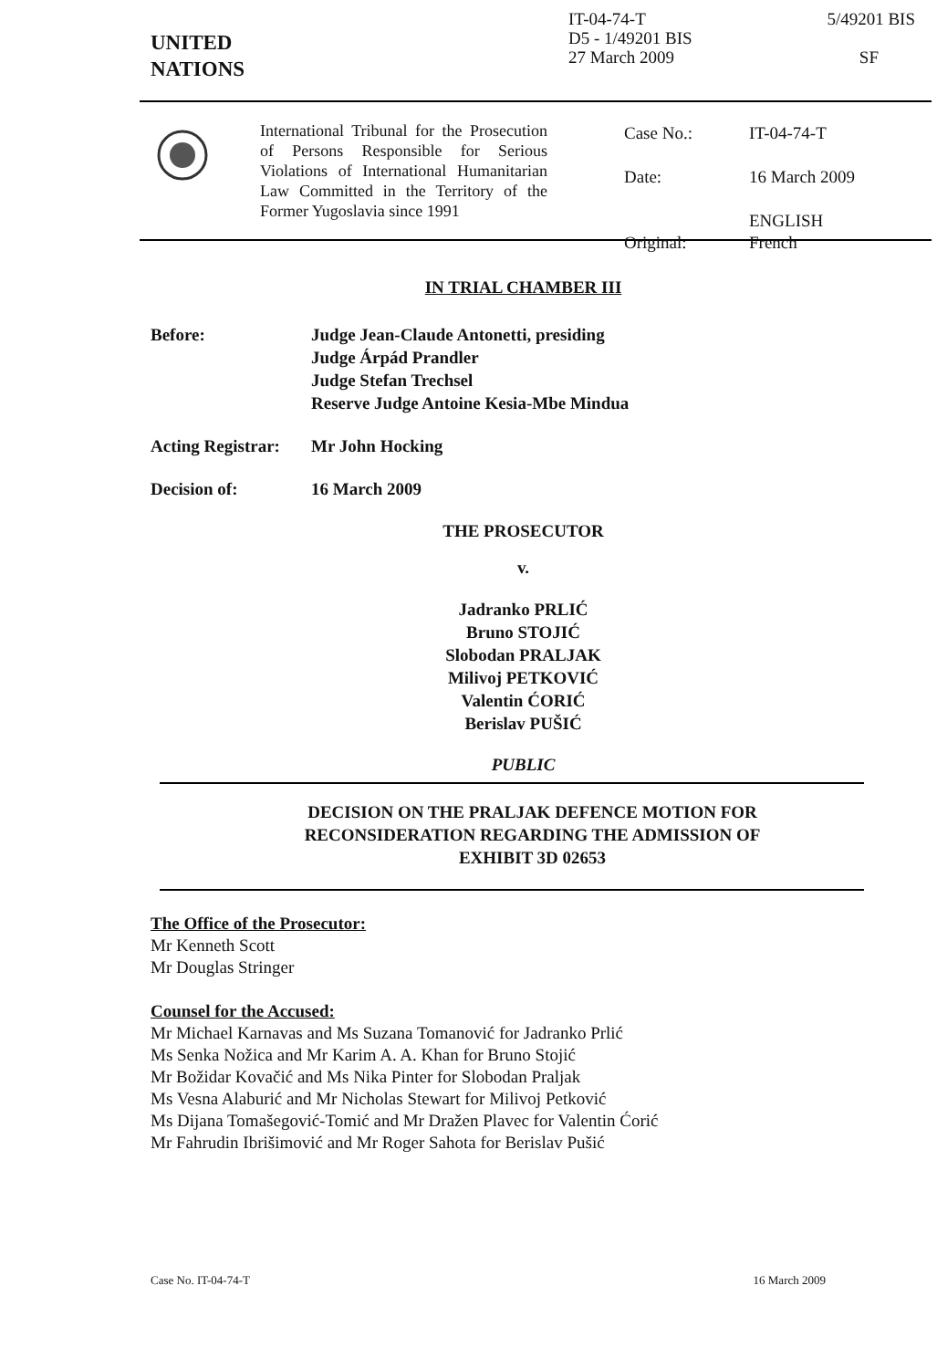UNITED
NATIONS
IT-04-74-T
D5 - 1/49201 BIS
27 March 2009
5/49201 BIS
SF
International Tribunal for the Prosecution of Persons Responsible for Serious Violations of International Humanitarian Law Committed in the Territory of the Former Yugoslavia since 1991
| Case No.: | IT-04-74-T |
| Date: | 16 March 2009 |
| Original: | ENGLISH French |
IN TRIAL CHAMBER III
Before: Judge Jean-Claude Antonetti, presiding
Judge Árpád Prandler
Judge Stefan Trechsel
Reserve Judge Antoine Kesia-Mbe Mindua
Acting Registrar:
Mr John Hocking
Decision of: 16 March 2009
THE PROSECUTOR
v.
Jadranko PRLIĆ
Bruno STOJIĆ
Slobodan PRALJAK
Milivoj PETKOVIĆ
Valentin ĆORIĆ
Berislav PUŠIĆ
PUBLIC
DECISION ON THE PRALJAK DEFENCE MOTION FOR
RECONSIDERATION REGARDING THE ADMISSION OF
EXHIBIT 3D 02653
The Office of the Prosecutor:
Mr Kenneth Scott
Mr Douglas Stringer
Counsel for the Accused:
Mr Michael Karnavas and Ms Suzana Tomanović for Jadranko Prlić
Ms Senka Nožica and Mr Karim A. A. Khan for Bruno Stojić
Mr Božidar Kovačić and Ms Nika Pinter for Slobodan Praljak
Ms Vesna Alaburić and Mr Nicholas Stewart for Milivoj Petković
Ms Dijana Tomašegović-Tomić and Mr Dražen Plavec for Valentin Ćorić
Mr Fahrudin Ibrišimović and Mr Roger Sahota for Berislav Pušić
Case No. IT-04-74-T 16 March 2009